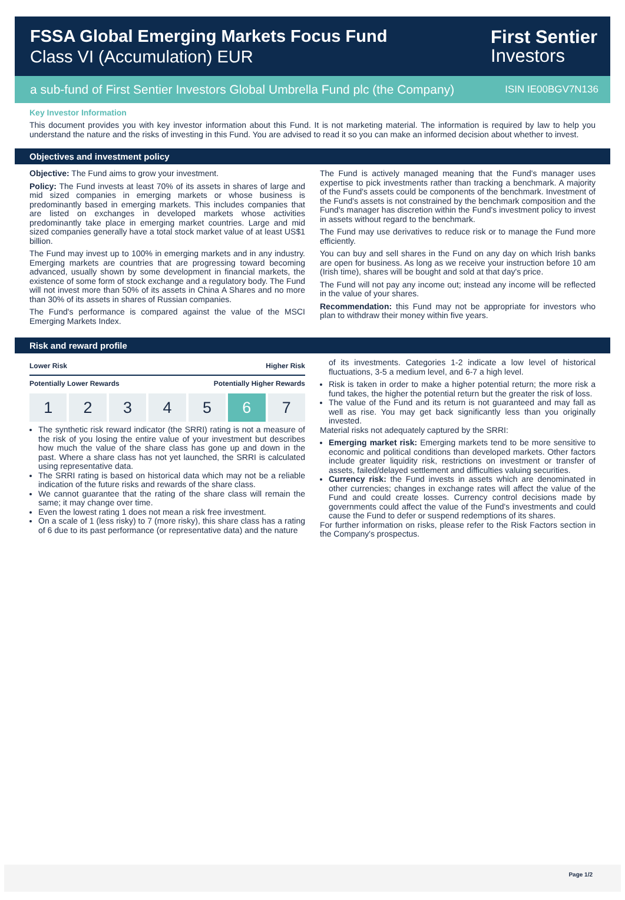FSSA Global Emerging Markets Focus Fund
Class VI (Accumulation) EUR
First Sentier
Investors
a sub-fund of First Sentier Investors Global Umbrella Fund plc (the Company) ISIN IE00BGV7N136
Key Investor Information
This document provides you with key investor information about this Fund. It is not marketing material. The information is required by law to help you understand the nature and the risks of investing in this Fund. You are advised to read it so you can make an informed decision about whether to invest.
Objectives and investment policy
Objective: The Fund aims to grow your investment.
Policy: The Fund invests at least 70% of its assets in shares of large and mid sized companies in emerging markets or whose business is predominantly based in emerging markets. This includes companies that are listed on exchanges in developed markets whose activities predominantly take place in emerging market countries. Large and mid sized companies generally have a total stock market value of at least US$1 billion.
The Fund may invest up to 100% in emerging markets and in any industry. Emerging markets are countries that are progressing toward becoming advanced, usually shown by some development in financial markets, the existence of some form of stock exchange and a regulatory body. The Fund will not invest more than 50% of its assets in China A Shares and no more than 30% of its assets in shares of Russian companies.
The Fund's performance is compared against the value of the MSCI Emerging Markets Index.
The Fund is actively managed meaning that the Fund's manager uses expertise to pick investments rather than tracking a benchmark. A majority of the Fund's assets could be components of the benchmark. Investment of the Fund's assets is not constrained by the benchmark composition and the Fund's manager has discretion within the Fund's investment policy to invest in assets without regard to the benchmark.
The Fund may use derivatives to reduce risk or to manage the Fund more efficiently.
You can buy and sell shares in the Fund on any day on which Irish banks are open for business. As long as we receive your instruction before 10 am (Irish time), shares will be bought and sold at that day's price.
The Fund will not pay any income out; instead any income will be reflected in the value of your shares.
Recommendation: this Fund may not be appropriate for investors who plan to withdraw their money within five years.
Risk and reward profile
Lower Risk Higher Risk
Potentially Lower Rewards Potentially Higher Rewards
1 2 3 4 5 6 7
The synthetic risk reward indicator (the SRRI) rating is not a measure of the risk of you losing the entire value of your investment but describes how much the value of the share class has gone up and down in the past. Where a share class has not yet launched, the SRRI is calculated using representative data.
The SRRI rating is based on historical data which may not be a reliable indication of the future risks and rewards of the share class.
We cannot guarantee that the rating of the share class will remain the same; it may change over time.
Even the lowest rating 1 does not mean a risk free investment.
On a scale of 1 (less risky) to 7 (more risky), this share class has a rating of 6 due to its past performance (or representative data) and the nature
of its investments. Categories 1-2 indicate a low level of historical fluctuations, 3-5 a medium level, and 6-7 a high level.
Risk is taken in order to make a higher potential return; the more risk a fund takes, the higher the potential return but the greater the risk of loss.
The value of the Fund and its return is not guaranteed and may fall as well as rise. You may get back significantly less than you originally invested.
Material risks not adequately captured by the SRRI:
Emerging market risk: Emerging markets tend to be more sensitive to economic and political conditions than developed markets. Other factors include greater liquidity risk, restrictions on investment or transfer of assets, failed/delayed settlement and difficulties valuing securities.
Currency risk: the Fund invests in assets which are denominated in other currencies; changes in exchange rates will affect the value of the Fund and could create losses. Currency control decisions made by governments could affect the value of the Fund's investments and could cause the Fund to defer or suspend redemptions of its shares.
For further information on risks, please refer to the Risk Factors section in the Company's prospectus.
Page 1/2